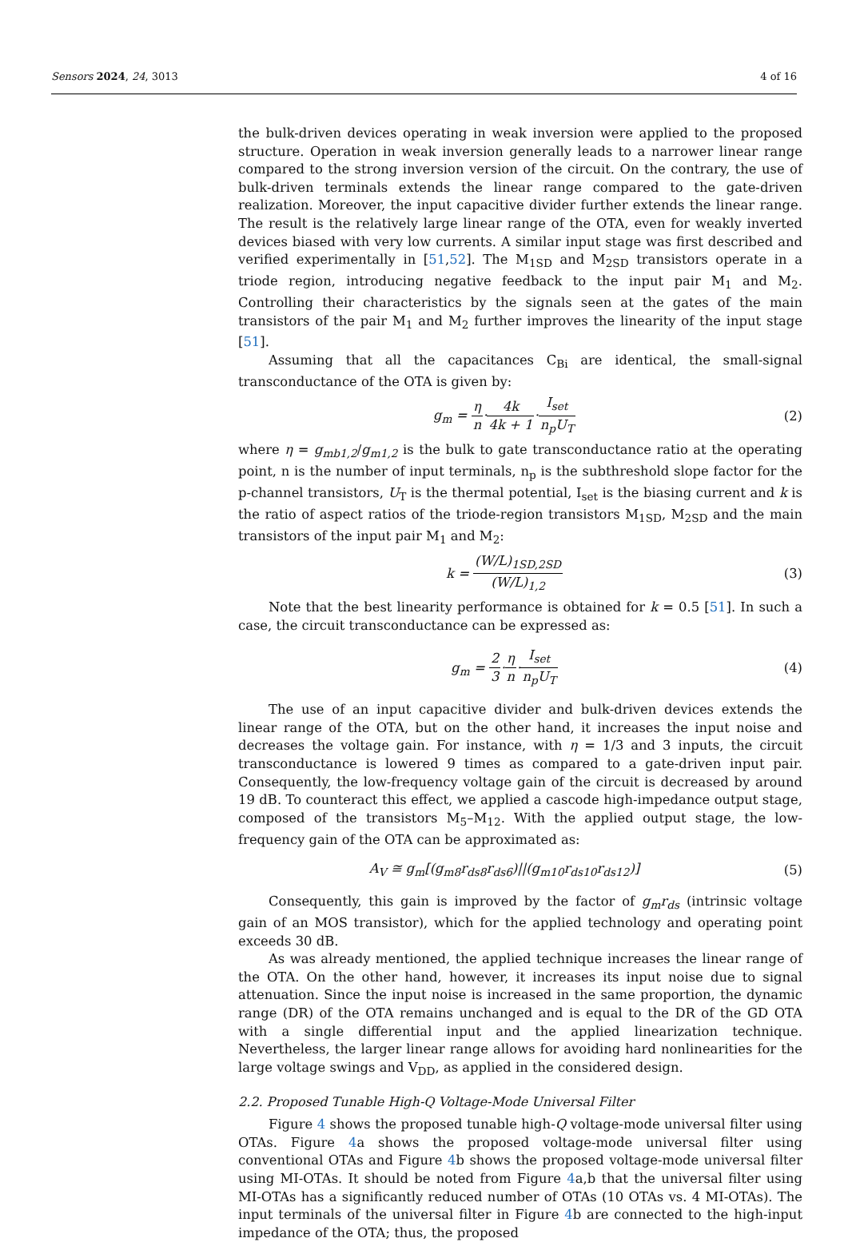Sensors 2024, 24, 3013 4 of 16
the bulk-driven devices operating in weak inversion were applied to the proposed structure. Operation in weak inversion generally leads to a narrower linear range compared to the strong inversion version of the circuit. On the contrary, the use of bulk-driven terminals extends the linear range compared to the gate-driven realization. Moreover, the input capacitive divider further extends the linear range. The result is the relatively large linear range of the OTA, even for weakly inverted devices biased with very low currents. A similar input stage was first described and verified experimentally in [51,52]. The M<sub>1SD</sub> and M<sub>2SD</sub> transistors operate in a triode region, introducing negative feedback to the input pair M<sub>1</sub> and M<sub>2</sub>. Controlling their characteristics by the signals seen at the gates of the main transistors of the pair M<sub>1</sub> and M<sub>2</sub> further improves the linearity of the input stage [51].
Assuming that all the capacitances C<sub>Bi</sub> are identical, the small-signal transconductance of the OTA is given by:
g<sub>m</sub> = η n·4k 4k + 1·I<sub>set</sub> n<sub>p</sub>U<sub>T</sub> (2)
where η = g<sub>mb1,2</sub>/g<sub>m1,2</sub> is the bulk to gate transconductance ratio at the operating point, n is the number of input terminals, n<sub>p</sub> is the subthreshold slope factor for the p-channel transistors, U<sub>T</sub> is the thermal potential, I<sub>set</sub> is the biasing current and k is the ratio of aspect ratios of the triode-region transistors M<sub>1SD</sub>, M<sub>2SD</sub> and the main transistors of the input pair M<sub>1</sub> and M<sub>2</sub>:
k = (W/L)<sub>1SD,2SD</sub> (W/L)<sub>1,2</sub> (3)
Note that the best linearity performance is obtained for k = 0.5 [51]. In such a case, the circuit transconductance can be expressed as:
g<sub>m</sub> = 2 3·η n·I<sub>set</sub> n<sub>p</sub>U<sub>T</sub> (4)
The use of an input capacitive divider and bulk-driven devices extends the linear range of the OTA, but on the other hand, it increases the input noise and decreases the voltage gain. For instance, with η = 1/3 and 3 inputs, the circuit transconductance is lowered 9 times as compared to a gate-driven input pair. Consequently, the low-frequency voltage gain of the circuit is decreased by around 19 dB. To counteract this effect, we applied a cascode high-impedance output stage, composed of the transistors M<sub>5</sub>–M<sub>12</sub>. With the applied output stage, the low-frequency gain of the OTA can be approximated as:
A<sub>V</sub> ≅ g<sub>m</sub>[(g<sub>m8</sub>r<sub>ds8</sub>r<sub>ds6</sub>)||(g<sub>m10</sub>r<sub>ds10</sub>r<sub>ds12</sub>)]
(5)
Consequently, this gain is improved by the factor of g<sub>m</sub>r<sub>ds</sub> (intrinsic voltage gain of an MOS transistor), which for the applied technology and operating point exceeds 30 dB.
As was already mentioned, the applied technique increases the linear range of the OTA. On the other hand, however, it increases its input noise due to signal attenuation. Since the input noise is increased in the same proportion, the dynamic range (DR) of the OTA remains unchanged and is equal to the DR of the GD OTA with a single differential input and the applied linearization technique. Nevertheless, the larger linear range allows for avoiding hard nonlinearities for the large voltage swings and V<sub>DD</sub>, as applied in the considered design.
2.2. Proposed Tunable High-Q Voltage-Mode Universal Filter
Figure 4 shows the proposed tunable high-Q voltage-mode universal filter using OTAs. Figure 4a shows the proposed voltage-mode universal filter using conventional OTAs and Figure 4b shows the proposed voltage-mode universal filter using MI-OTAs. It should be noted from Figure 4a,b that the universal filter using MI-OTAs has a significantly reduced number of OTAs (10 OTAs vs. 4 MI-OTAs). The input terminals of the universal filter in Figure 4b are connected to the high-input impedance of the OTA; thus, the proposed